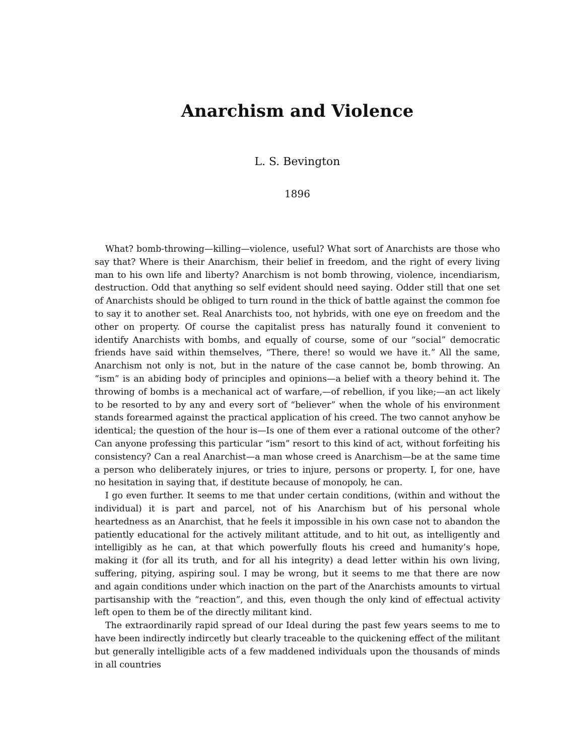Anarchism and Violence
L. S. Bevington
1896
What? bomb-throwing—killing—violence, useful? What sort of Anarchists are those who say that? Where is their Anarchism, their belief in freedom, and the right of every living man to his own life and liberty? Anarchism is not bomb throwing, violence, incendiarism, destruction. Odd that anything so self evident should need saying. Odder still that one set of Anarchists should be obliged to turn round in the thick of battle against the common foe to say it to another set. Real Anarchists too, not hybrids, with one eye on freedom and the other on property. Of course the capitalist press has naturally found it convenient to identify Anarchists with bombs, and equally of course, some of our “social” democratic friends have said within themselves, “There, there! so would we have it.” All the same, Anarchism not only is not, but in the nature of the case cannot be, bomb throwing. An “ism” is an abiding body of principles and opinions—a belief with a theory behind it. The throwing of bombs is a mechanical act of warfare,—of rebellion, if you like;—an act likely to be resorted to by any and every sort of “believer” when the whole of his environment stands forearmed against the practical application of his creed. The two cannot anyhow be identical; the question of the hour is—Is one of them ever a rational outcome of the other? Can anyone professing this particular “ism” resort to this kind of act, without forfeiting his consistency? Can a real Anarchist—a man whose creed is Anarchism—be at the same time a person who deliberately injures, or tries to injure, persons or property. I, for one, have no hesitation in saying that, if destitute because of monopoly, he can.
I go even further. It seems to me that under certain conditions, (within and without the individual) it is part and parcel, not of his Anarchism but of his personal whole heartedness as an Anarchist, that he feels it impossible in his own case not to abandon the patiently educational for the actively militant attitude, and to hit out, as intelligently and intelligibly as he can, at that which powerfully flouts his creed and humanity’s hope, making it (for all its truth, and for all his integrity) a dead letter within his own living, suffering, pitying, aspiring soul. I may be wrong, but it seems to me that there are now and again conditions under which inaction on the part of the Anarchists amounts to virtual partisanship with the “reaction”, and this, even though the only kind of effectual activity left open to them be of the directly militant kind.
The extraordinarily rapid spread of our Ideal during the past few years seems to me to have been indirectly indircetly but clearly traceable to the quickening effect of the militant but generally intelligible acts of a few maddened individuals upon the thousands of minds in all countries